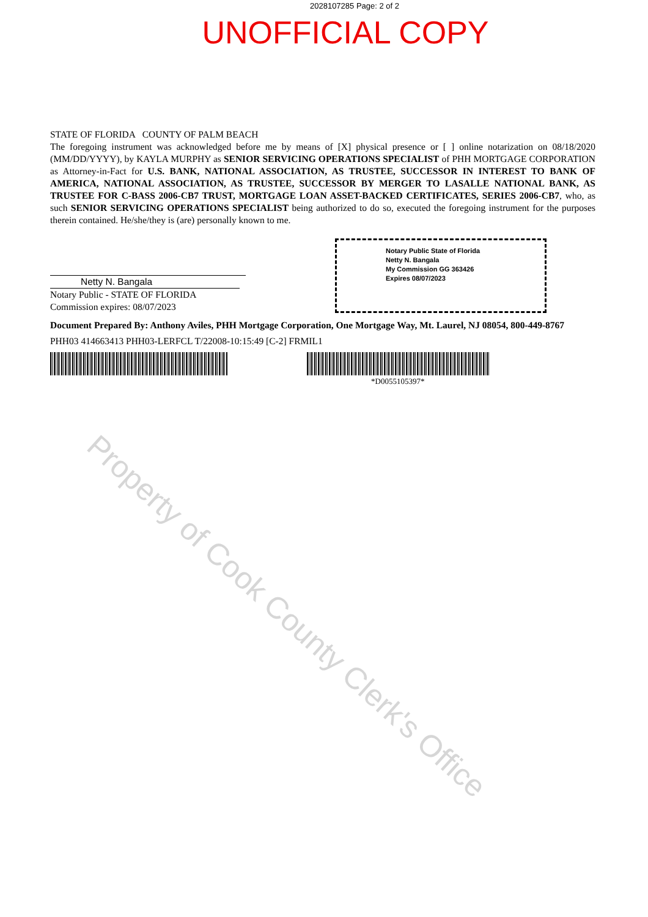2028107285 Page: 2 of 2
UNOFFICIAL COPY
STATE OF FLORIDA COUNTY OF PALM BEACH
The foregoing instrument was acknowledged before me by means of [X] physical presence or [ ] online notarization on 08/18/2020 (MM/DD/YYYY), by KAYLA MURPHY as SENIOR SERVICING OPERATIONS SPECIALIST of PHH MORTGAGE CORPORATION as Attorney-in-Fact for U.S. BANK, NATIONAL ASSOCIATION, AS TRUSTEE, SUCCESSOR IN INTEREST TO BANK OF AMERICA, NATIONAL ASSOCIATION, AS TRUSTEE, SUCCESSOR BY MERGER TO LASALLE NATIONAL BANK, AS TRUSTEE FOR C-BASS 2006-CB7 TRUST, MORTGAGE LOAN ASSET-BACKED CERTIFICATES, SERIES 2006-CB7, who, as such SENIOR SERVICING OPERATIONS SPECIALIST being authorized to do so, executed the foregoing instrument for the purposes therein contained. He/she/they is (are) personally known to me.
Netty N. Bangala
Notary Public - STATE OF FLORIDA
Commission expires: 08/07/2023
Notary Public State of Florida
Netty N. Bangala
My Commission GG 363426
Expires 08/07/2023
Document Prepared By: Anthony Aviles, PHH Mortgage Corporation, One Mortgage Way, Mt. Laurel, NJ 08054, 800-449-8767
PHH03 414663413 PHH03-LERFCL T/22008-10:15:49 [C-2] FRMIL1
*D0055105397*
Property of Cook County Clerk's Office